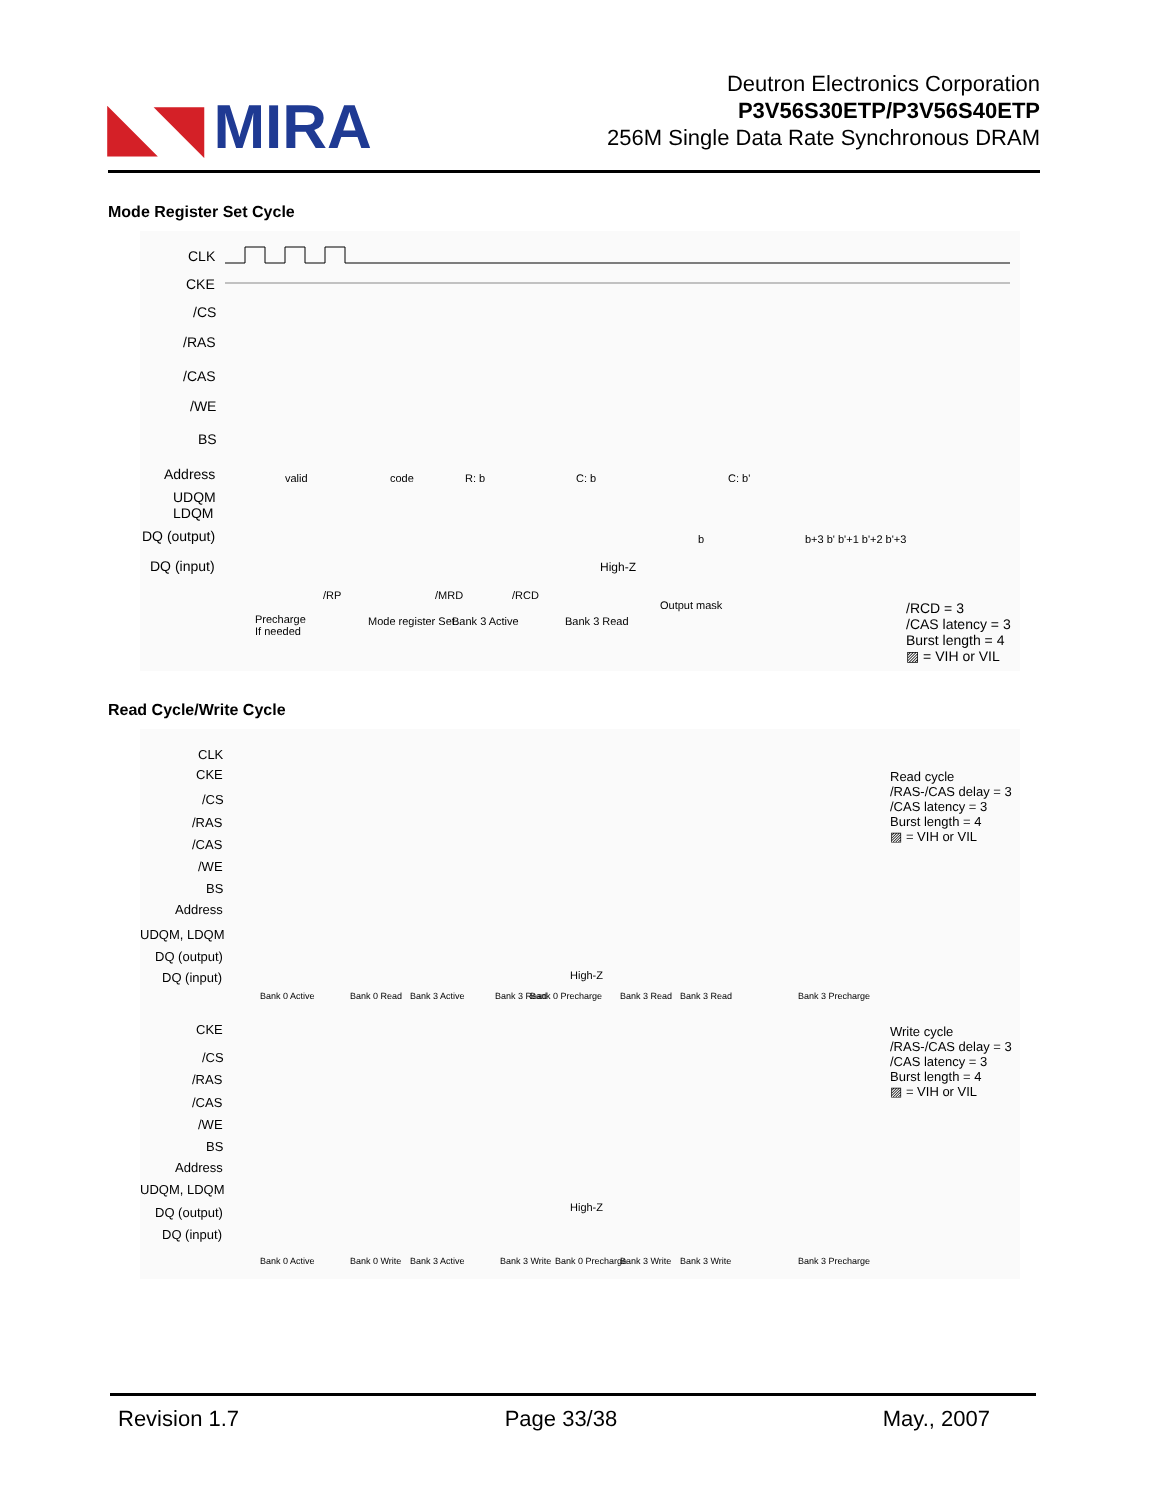◣◥ MIRA
Deutron Electronics Corporation
P3V56S30ETP/P3V56S40ETP
256M Single Data Rate Synchronous DRAM
Mode Register Set Cycle
CLK
CKE
/CS
/RAS
/CAS
/WE
BS
Address
UDQM
LDQM
DQ (output)
DQ (input)
High-Z
Precharge
If needed
Mode register Set
Bank 3 Active
Bank 3 Read
Output mask
/RCD = 3
/CAS latency = 3
Burst length = 4
▨ = VIH or VIL
/RP
/MRD
/RCD
valid
code
R: b
C: b
C: b'
b
b+3 b' b'+1 b'+2 b'+3
Read Cycle/Write Cycle
CLK
CKE
/CS
/RAS
/CAS
/WE
BS
Address
UDQM, LDQM
DQ (output)
DQ (input)
Read cycle
/RAS-/CAS delay = 3
/CAS latency = 3
Burst length = 4
▨ = VIH or VIL
High-Z
Bank 0 Active
Bank 0 Read
Bank 3 Active
Bank 3 Read
Bank 0 Precharge
Bank 3 Read
Bank 3 Read
Bank 3 Precharge
CKE
/CS
/RAS
/CAS
/WE
BS
Address
UDQM, LDQM
DQ (output)
DQ (input)
Write cycle
/RAS-/CAS delay = 3
/CAS latency = 3
Burst length = 4
▨ = VIH or VIL
High-Z
Bank 0 Active
Bank 0 Write
Bank 3 Active
Bank 3 Write
Bank 0 Precharge
Bank 3 Write
Bank 3 Write
Bank 3 Precharge
Revision 1.7 Page 33/38 May., 2007